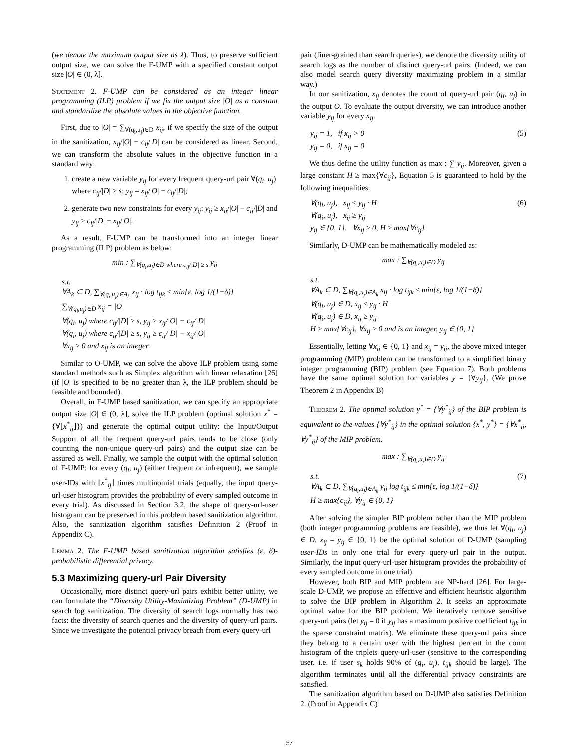(we denote the maximum output size as λ). Thus, to preserve sufficient output size, we can solve the F-UMP with a specified constant output size |O| ∈ (0, λ].
Statement 2. F-UMP can be considered as an integer linear programming (ILP) problem if we fix the output size |O| as a constant and standardize the absolute values in the objective function.
First, due to |O| = ∑<sub>∀(q<sub>i</sub>,u<sub>j</sub>)∈D</sub> x<sub>ij</sub>, if we specify the size of the output in the sanitization, x<sub>ij</sub>/|O| − c<sub>ij</sub>/|D| can be considered as linear. Second, we can transform the absolute values in the objective function in a standard way:
1. create a new variable y<sub>ij</sub> for every frequent query-url pair ∀(q<sub>i</sub>, u<sub>j</sub>) where c<sub>ij</sub>/|D| ≥ s: y<sub>ij</sub> = x<sub>ij</sub>/|O| − c<sub>ij</sub>/|D|;
2. generate two new constraints for every y<sub>ij</sub>: y<sub>ij</sub> ≥ x<sub>ij</sub>/|O| − c<sub>ij</sub>/|D| and y<sub>ij</sub> ≥ c<sub>ij</sub>/|D| − x<sub>ij</sub>/|O|.
As a result, F-UMP can be transformed into an integer linear programming (ILP) problem as below:
min : ∑<sub>∀(q<sub>i</sub>,u<sub>j</sub>)∈D where c<sub>ij</sub>/|D| ≥ s</sub> y<sub>ij</sub>
s.t.
∀A<sub>k</sub> ⊂ D, ∑<sub>∀(q<sub>i</sub>,u<sub>j</sub>)∈A<sub>k</sub></sub> x<sub>ij</sub> · log t<sub>ijk</sub> ≤ min{ε, log 1/(1−δ)}
∑<sub>∀(q<sub>i</sub>,u<sub>j</sub>)∈D</sub> x<sub>ij</sub> = |O|
∀(q<sub>i</sub>, u<sub>j</sub>) where c<sub>ij</sub>/|D| ≥ s, y<sub>ij</sub> ≥ x<sub>ij</sub>/|O| − c<sub>ij</sub>/|D|
∀(q<sub>i</sub>, u<sub>j</sub>) where c<sub>ij</sub>/|D| ≥ s, y<sub>ij</sub> ≥ c<sub>ij</sub>/|D| − x<sub>ij</sub>/|O|
∀x<sub>ij</sub> ≥ 0 and x<sub>ij</sub> is an integer
Similar to O-UMP, we can solve the above ILP problem using some standard methods such as Simplex algorithm with linear relaxation [26] (if |O| is specified to be no greater than λ, the ILP problem should be feasible and bounded).
Overall, in F-UMP based sanitization, we can specify an appropriate output size |O| ∈ (0, λ], solve the ILP problem (optimal solution x<sup>*</sup> = {∀⌊x<sup>*</sup><sub>ij</sub>⌋}) and generate the optimal output utility: the Input/Output Support of all the frequent query-url pairs tends to be close (only counting the non-unique query-url pairs) and the output size can be assured as well. Finally, we sample the output with the optimal solution of F-UMP: for every (q<sub>i</sub>, u<sub>j</sub>) (either frequent or infrequent), we sample user-IDs with ⌊x<sup>*</sup><sub>ij</sub>⌋ times multinomial trials (equally, the input query-url-user histogram provides the probability of every sampled outcome in every trial). As discussed in Section 3.2, the shape of query-url-user histogram can be preserved in this problem based sanitization algorithm. Also, the sanitization algorithm satisfies Definition 2 (Proof in Appendix C).
Lemma 2. The F-UMP based sanitization algorithm satisfies (ε, δ)-probabilistic differential privacy.
5.3 Maximizing query-url Pair Diversity
Occasionally, more distinct query-url pairs exhibit better utility, we can formulate the “Diversity Utility-Maximizing Problem” (D-UMP) in search log sanitization. The diversity of search logs normally has two facts: the diversity of search queries and the diversity of query-url pairs. Since we investigate the potential privacy breach from every query-url
pair (finer-grained than search queries), we denote the diversity utility of search logs as the number of distinct query-url pairs. (Indeed, we can also model search query diversity maximizing problem in a similar way.)
In our sanitization, x<sub>ij</sub> denotes the count of query-url pair (q<sub>i</sub>, u<sub>j</sub>) in the output O. To evaluate the output diversity, we can introduce another variable y<sub>ij</sub> for every x<sub>ij</sub>.
(5) y<sub>ij</sub> = 1, if x<sub>ij</sub> > 0
y<sub>ij</sub> = 0, if x<sub>ij</sub> = 0
We thus define the utility function as max : ∑ y<sub>ij</sub>. Moreover, given a large constant H ≥ max{∀c<sub>ij</sub>}, Equation 5 is guaranteed to hold by the following inequalities:
(6) ∀(q<sub>i</sub>, u<sub>j</sub>), x<sub>ij</sub> ≤ y<sub>ij</sub> · H
∀(q<sub>i</sub>, u<sub>j</sub>), x<sub>ij</sub> ≥ y<sub>ij</sub>
y<sub>ij</sub> ∈ {0, 1}, ∀x<sub>ij</sub> ≥ 0, H ≥ max{∀c<sub>ij</sub>}
Similarly, D-UMP can be mathematically modeled as:
max : ∑<sub>∀(q<sub>i</sub>,u<sub>j</sub>)∈D</sub> y<sub>ij</sub>
s.t.
∀A<sub>k</sub> ⊂ D, ∑<sub>∀(q<sub>i</sub>,u<sub>j</sub>)∈A<sub>k</sub></sub> x<sub>ij</sub> · log t<sub>ijk</sub> ≤ min{ε, log 1/(1−δ)}
∀(q<sub>i</sub>, u<sub>j</sub>) ∈ D, x<sub>ij</sub> ≤ y<sub>ij</sub> · H
∀(q<sub>i</sub>, u<sub>j</sub>) ∈ D, x<sub>ij</sub> ≥ y<sub>ij</sub>
H ≥ max{∀c<sub>ij</sub>}, ∀x<sub>ij</sub> ≥ 0 and is an integer, y<sub>ij</sub> ∈ {0, 1}
Essentially, letting ∀x<sub>ij</sub> ∈ {0, 1} and x<sub>ij</sub> = y<sub>ij</sub>, the above mixed integer programming (MIP) problem can be transformed to a simplified binary integer programming (BIP) problem (see Equation 7). Both problems have the same optimal solution for variables y = {∀y<sub>ij</sub>}. (We prove Theorem 2 in Appendix B)
Theorem 2. The optimal solution y<sup>*</sup> = {∀y<sup>*</sup><sub>ij</sub>} of the BIP problem is equivalent to the values {∀y<sup>*</sup><sub>ij</sub>} in the optimal solution {x<sup>*</sup>, y<sup>*</sup>} = {∀x<sup>*</sup><sub>ij</sub>, ∀y<sup>*</sup><sub>ij</sub>} of the MIP problem.
max : ∑<sub>∀(q<sub>i</sub>,u<sub>j</sub>)∈D</sub> y<sub>ij</sub>
(7) s.t.
∀A<sub>k</sub> ⊂ D, ∑<sub>∀(q<sub>i</sub>,u<sub>j</sub>)∈A<sub>k</sub></sub> y<sub>ij</sub> log t<sub>ijk</sub> ≤ min{ε, log 1/(1−δ)}
H ≥ max{c<sub>ij</sub>}, ∀y<sub>ij</sub> ∈ {0, 1}
After solving the simpler BIP problem rather than the MIP problem (both integer programming problems are feasible), we thus let ∀(q<sub>i</sub>, u<sub>j</sub>) ∈ D, x<sub>ij</sub> = y<sub>ij</sub> ∈ {0, 1} be the optimal solution of D-UMP (sampling user-IDs in only one trial for every query-url pair in the output. Similarly, the input query-url-user histogram provides the probability of every sampled outcome in one trial).
However, both BIP and MIP problem are NP-hard [26]. For large-scale D-UMP, we propose an effective and efficient heuristic algorithm to solve the BIP problem in Algorithm 2. It seeks an approximate optimal value for the BIP problem. We iteratively remove sensitive query-url pairs (let y<sub>ij</sub> = 0 if y<sub>ij</sub> has a maximum positive coefficient t<sub>ijk</sub> in the sparse constraint matrix). We eliminate these query-url pairs since they belong to a certain user with the highest percent in the count histogram of the triplets query-url-user (sensitive to the corresponding user. i.e. if user s<sub>k</sub> holds 90% of (q<sub>i</sub>, u<sub>j</sub>), t<sub>ijk</sub> should be large). The algorithm terminates until all the differential privacy constraints are satisfied.
The sanitization algorithm based on D-UMP also satisfies Definition 2. (Proof in Appendix C)
57